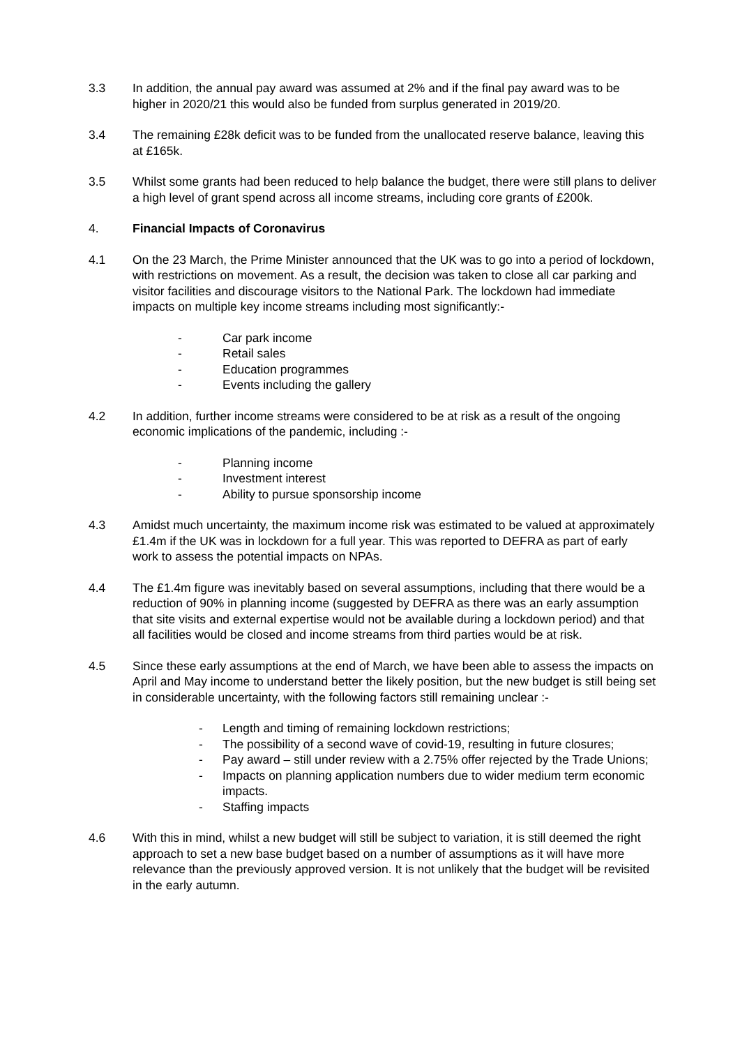3.3 In addition, the annual pay award was assumed at 2% and if the final pay award was to be higher in 2020/21 this would also be funded from surplus generated in 2019/20.
3.4 The remaining £28k deficit was to be funded from the unallocated reserve balance, leaving this at £165k.
3.5 Whilst some grants had been reduced to help balance the budget, there were still plans to deliver a high level of grant spend across all income streams, including core grants of £200k.
4. Financial Impacts of Coronavirus
4.1 On the 23 March, the Prime Minister announced that the UK was to go into a period of lockdown, with restrictions on movement. As a result, the decision was taken to close all car parking and visitor facilities and discourage visitors to the National Park. The lockdown had immediate impacts on multiple key income streams including most significantly:-
- Car park income
- Retail sales
- Education programmes
- Events including the gallery
4.2 In addition, further income streams were considered to be at risk as a result of the ongoing economic implications of the pandemic, including :-
- Planning income
- Investment interest
- Ability to pursue sponsorship income
4.3 Amidst much uncertainty, the maximum income risk was estimated to be valued at approximately £1.4m if the UK was in lockdown for a full year. This was reported to DEFRA as part of early work to assess the potential impacts on NPAs.
4.4 The £1.4m figure was inevitably based on several assumptions, including that there would be a reduction of 90% in planning income (suggested by DEFRA as there was an early assumption that site visits and external expertise would not be available during a lockdown period) and that all facilities would be closed and income streams from third parties would be at risk.
4.5 Since these early assumptions at the end of March, we have been able to assess the impacts on April and May income to understand better the likely position, but the new budget is still being set in considerable uncertainty, with the following factors still remaining unclear :-
- Length and timing of remaining lockdown restrictions;
- The possibility of a second wave of covid-19, resulting in future closures;
- Pay award – still under review with a 2.75% offer rejected by the Trade Unions;
- Impacts on planning application numbers due to wider medium term economic impacts.
- Staffing impacts
4.6 With this in mind, whilst a new budget will still be subject to variation, it is still deemed the right approach to set a new base budget based on a number of assumptions as it will have more relevance than the previously approved version. It is not unlikely that the budget will be revisited in the early autumn.